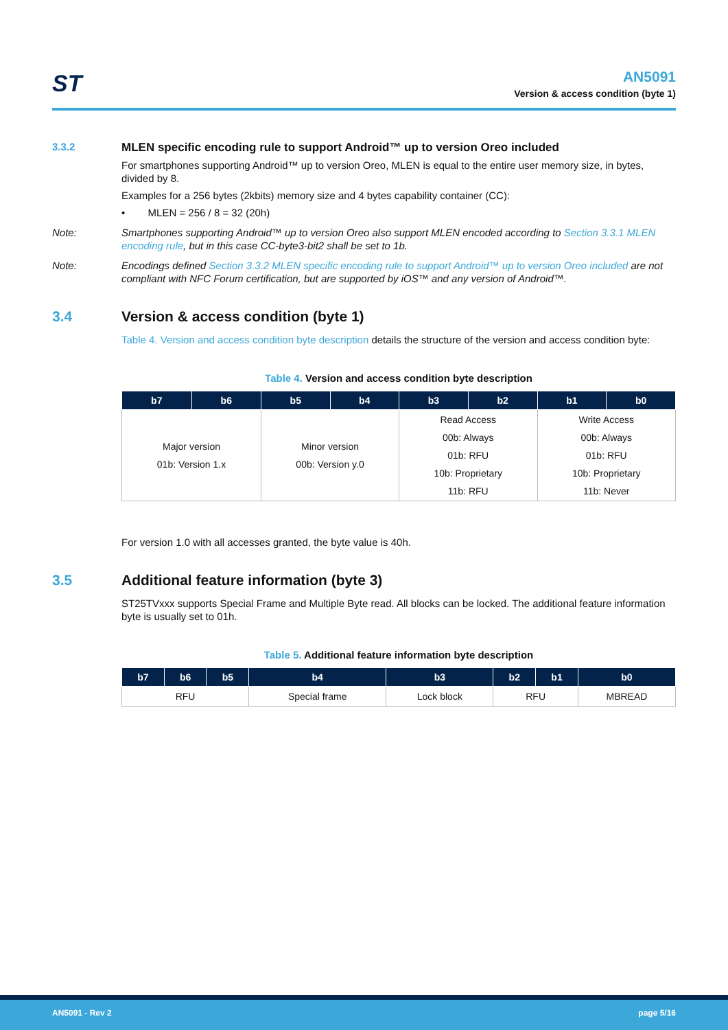ST
AN5091
Version & access condition (byte 1)
3.3.2 MLEN specific encoding rule to support Android™ up to version Oreo included
For smartphones supporting Android™ up to version Oreo, MLEN is equal to the entire user memory size, in bytes, divided by 8.
Examples for a 256 bytes (2kbits) memory size and 4 bytes capability container (CC):
• MLEN = 256 / 8 = 32 (20h)
Note: Smartphones supporting Android™ up to version Oreo also support MLEN encoded according to Section 3.3.1 MLEN encoding rule, but in this case CC-byte3-bit2 shall be set to 1b.
Note: Encodings defined Section 3.3.2 MLEN specific encoding rule to support Android™ up to version Oreo included are not compliant with NFC Forum certification, but are supported by iOS™ and any version of Android™.
3.4 Version & access condition (byte 1)
Table 4. Version and access condition byte description details the structure of the version and access condition byte:
Table 4. Version and access condition byte description
| b7 | b6 | b5 | b4 | b3 | b2 | b1 | b0 |
| --- | --- | --- | --- | --- | --- | --- | --- |
| Major version 01b: Version 1.x | | Minor version 00b: Version y.0 | | Read Access 00b: Always 01b: RFU 10b: Proprietary 11b: RFU | | Write Access 00b: Always 01b: RFU 10b: Proprietary 11b: Never | |
For version 1.0 with all accesses granted, the byte value is 40h.
3.5 Additional feature information (byte 3)
ST25TVxxx supports Special Frame and Multiple Byte read. All blocks can be locked. The additional feature information byte is usually set to 01h.
Table 5. Additional feature information byte description
| b7 | b6 | b5 | b4 | b3 | b2 | b1 | b0 |
| --- | --- | --- | --- | --- | --- | --- | --- |
| RFU | | | Special frame | Lock block | RFU | | MBREAD |
AN5091 - Rev 2 page 5/16